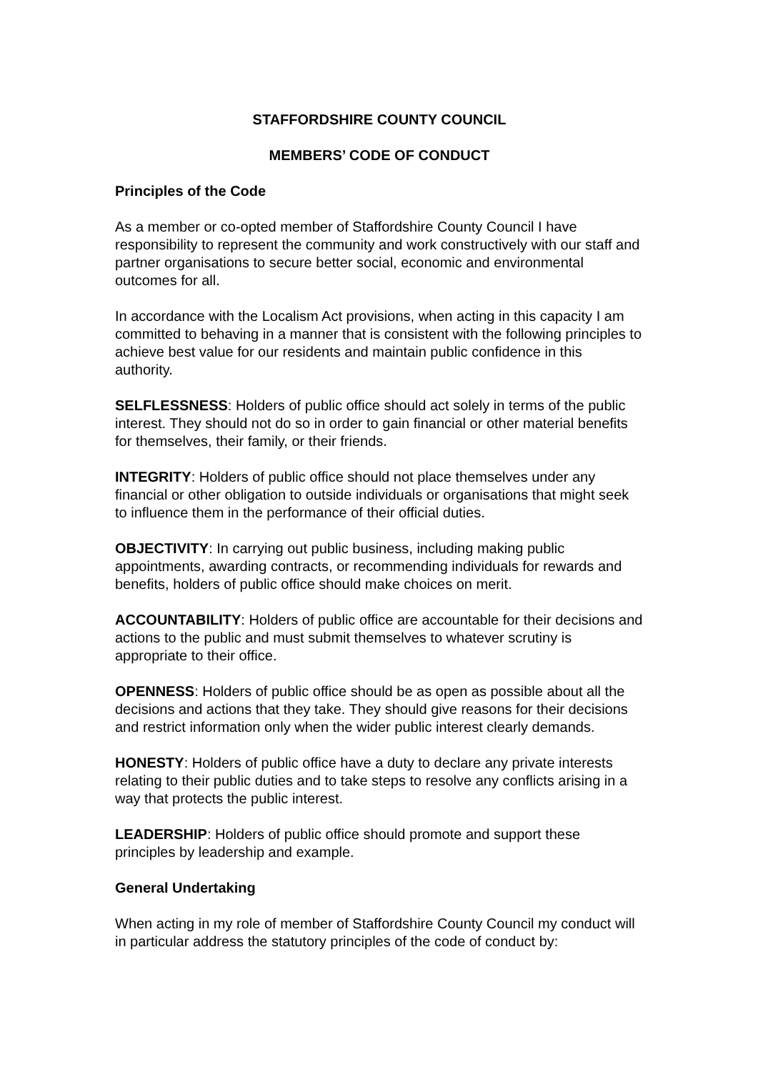STAFFORDSHIRE COUNTY COUNCIL
MEMBERS’ CODE OF CONDUCT
Principles of the Code
As a member or co-opted member of Staffordshire County Council I have responsibility to represent the community and work constructively with our staff and partner organisations to secure better social, economic and environmental outcomes for all.
In accordance with the Localism Act provisions, when acting in this capacity I am committed to behaving in a manner that is consistent with the following principles to achieve best value for our residents and maintain public confidence in this authority.
SELFLESSNESS: Holders of public office should act solely in terms of the public interest. They should not do so in order to gain financial or other material benefits for themselves, their family, or their friends.
INTEGRITY: Holders of public office should not place themselves under any financial or other obligation to outside individuals or organisations that might seek to influence them in the performance of their official duties.
OBJECTIVITY: In carrying out public business, including making public appointments, awarding contracts, or recommending individuals for rewards and benefits, holders of public office should make choices on merit.
ACCOUNTABILITY: Holders of public office are accountable for their decisions and actions to the public and must submit themselves to whatever scrutiny is appropriate to their office.
OPENNESS: Holders of public office should be as open as possible about all the decisions and actions that they take. They should give reasons for their decisions and restrict information only when the wider public interest clearly demands.
HONESTY: Holders of public office have a duty to declare any private interests relating to their public duties and to take steps to resolve any conflicts arising in a way that protects the public interest.
LEADERSHIP: Holders of public office should promote and support these principles by leadership and example.
General Undertaking
When acting in my role of member of Staffordshire County Council my conduct will in particular address the statutory principles of the code of conduct by: